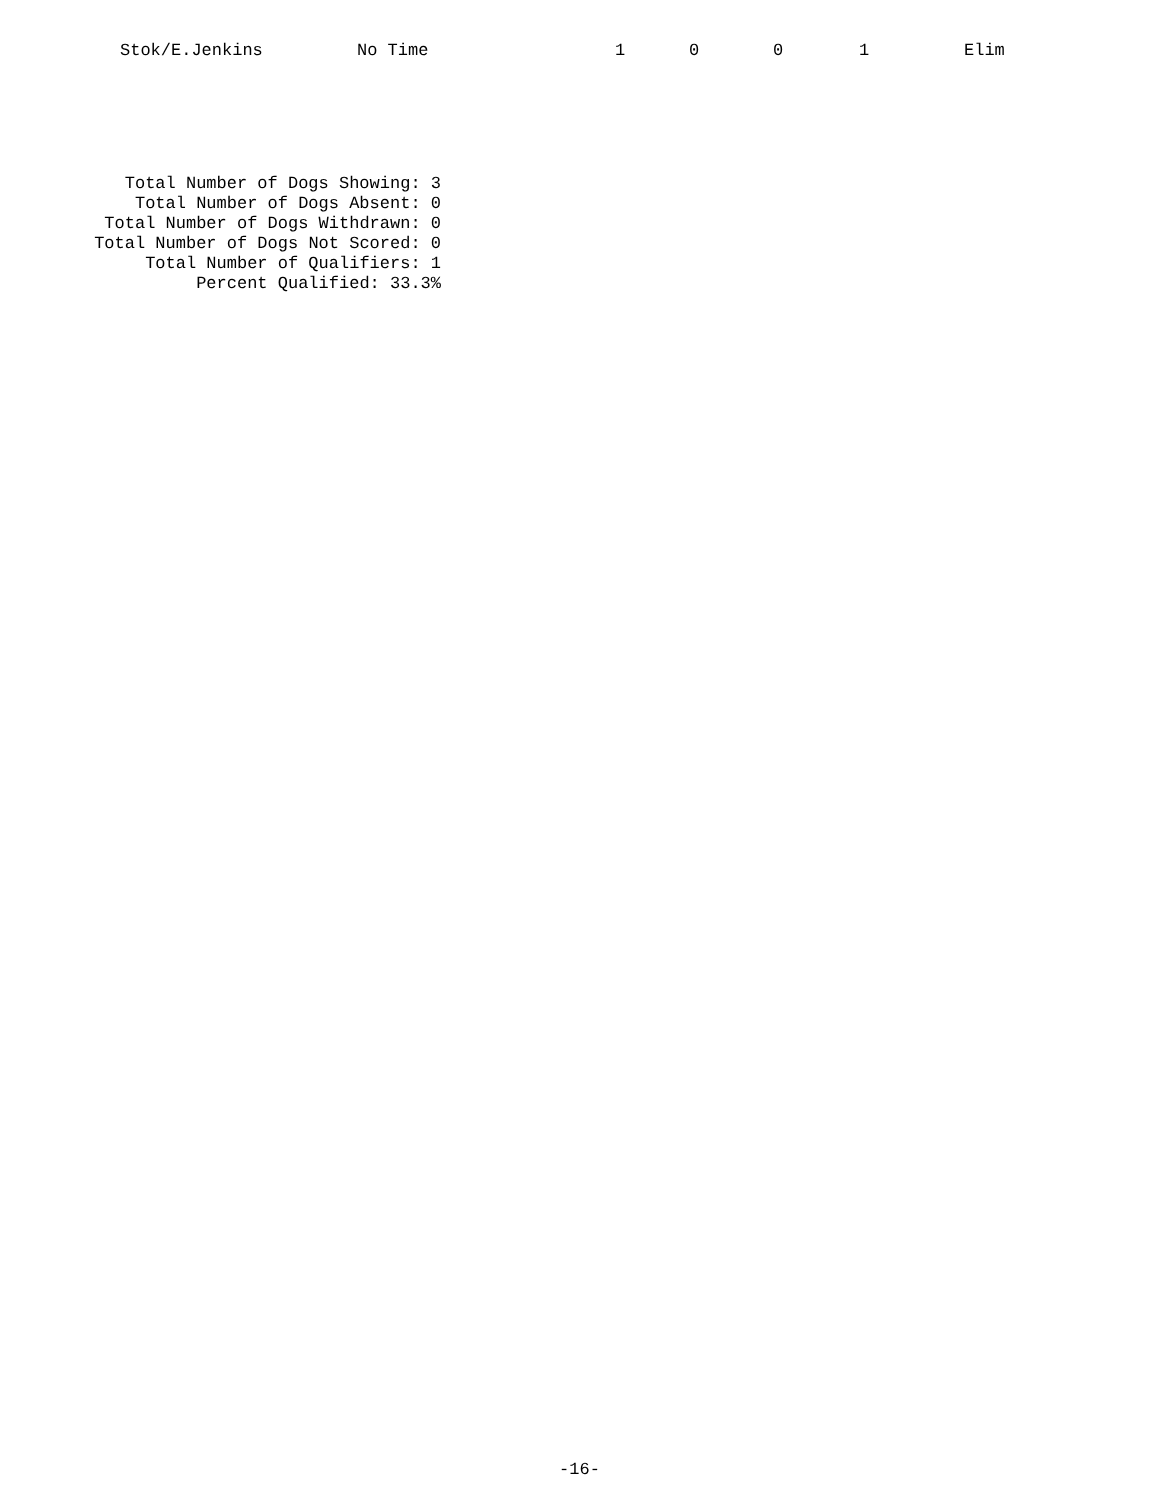| | Stok/E.Jenkins | No Time | 1 | 0 | 0 | 1 | Elim |
Total Number of Dogs Showing: 3
Total Number of Dogs Absent: 0
Total Number of Dogs Withdrawn: 0
Total Number of Dogs Not Scored: 0
Total Number of Qualifiers: 1
Percent Qualified: 33.3%
-16-